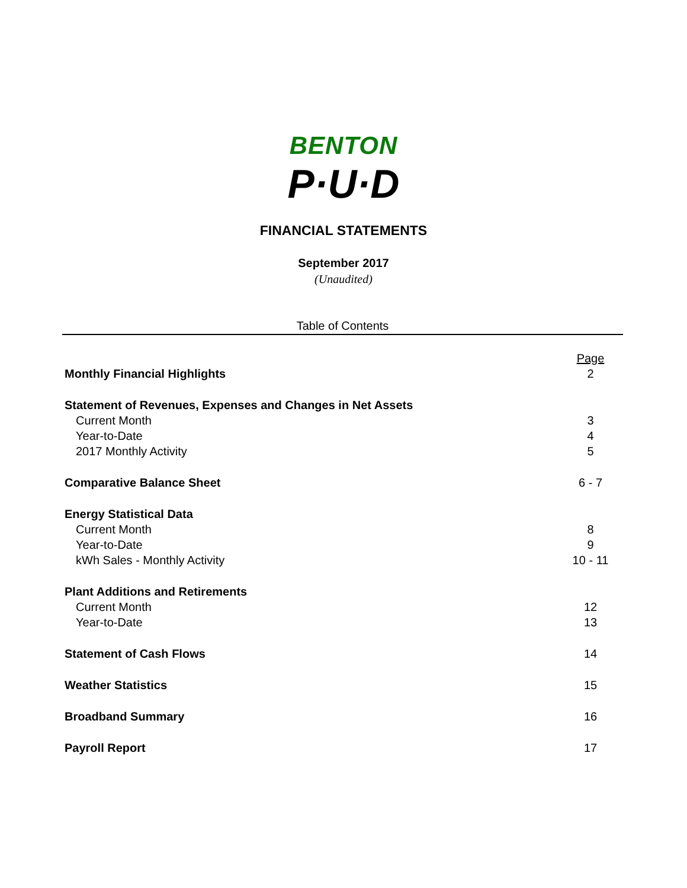BENTON
P·U·D
FINANCIAL STATEMENTS
September 2017
(Unaudited)
Table of Contents
| | Page |
| Monthly Financial Highlights | 2 |
| Statement of Revenues, Expenses and Changes in Net Assets | |
| Current Month | 3 |
| Year-to-Date | 4 |
| 2017 Monthly Activity | 5 |
| Comparative Balance Sheet | 6 - 7 |
| Energy Statistical Data | |
| Current Month | 8 |
| Year-to-Date | 9 |
| kWh Sales - Monthly Activity | 10 - 11 |
| Plant Additions and Retirements | |
| Current Month | 12 |
| Year-to-Date | 13 |
| Statement of Cash Flows | 14 |
| Weather Statistics | 15 |
| Broadband Summary | 16 |
| Payroll Report | 17 |